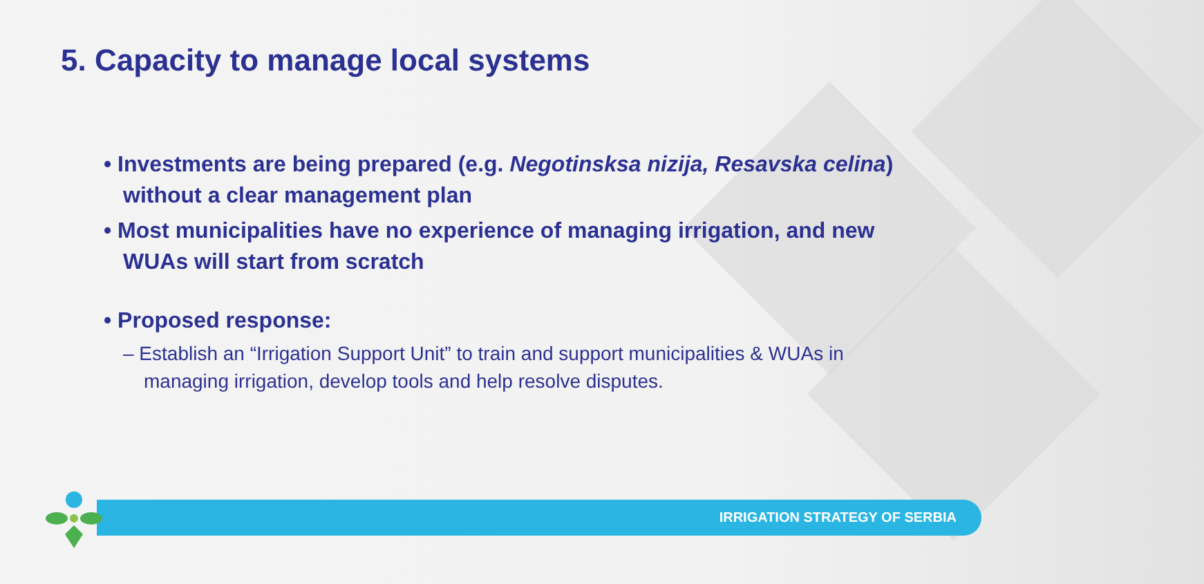5. Capacity to manage local systems
• Investments are being prepared (e.g. Negotinsksa nizija, Resavska celina) without a clear management plan
• Most municipalities have no experience of managing irrigation, and new WUAs will start from scratch
• Proposed response:
– Establish an “Irrigation Support Unit” to train and support municipalities & WUAs in managing irrigation, develop tools and help resolve disputes.
IRRIGATION STRATEGY OF SERBIA